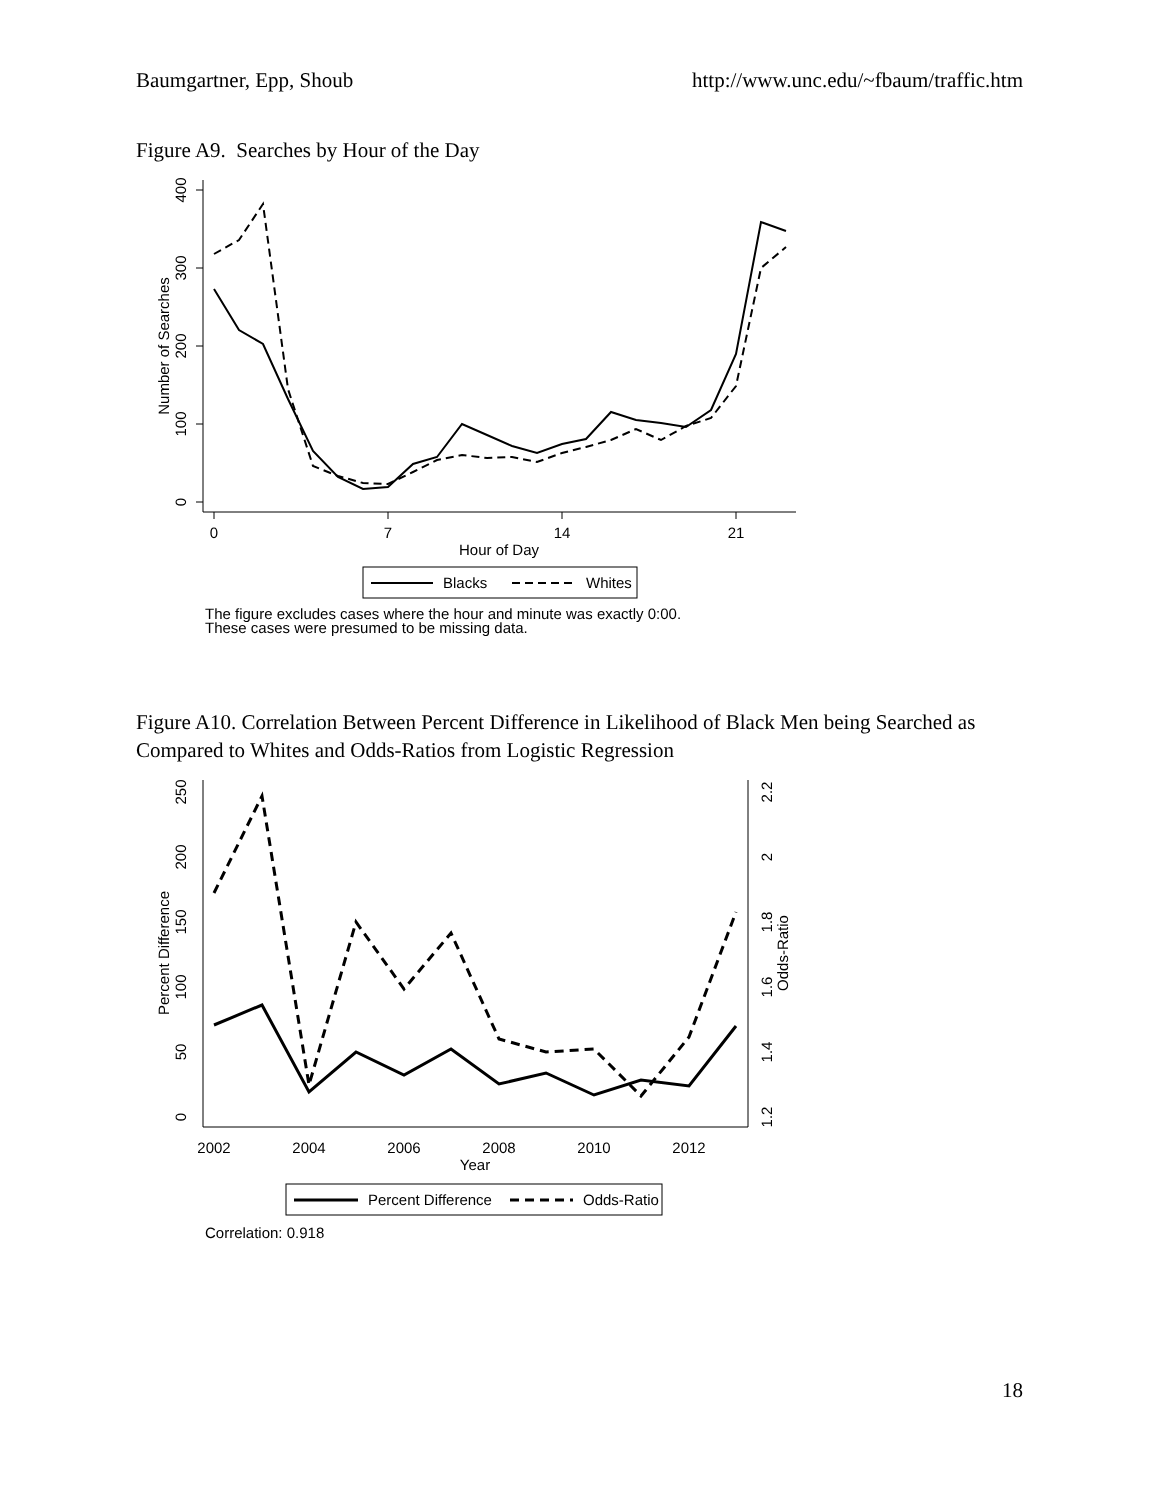Baumgartner, Epp, Shoub http://www.unc.edu/~fbaum/traffic.htm
Figure A9. Searches by Hour of the Day
400
300
200
100
0
Number of Searches
0
7
14
21
Hour of Day
Blacks
Whites
The figure excludes cases where the hour and minute was exactly 0:00.
These cases were presumed to be missing data.
Figure A10. Correlation Between Percent Difference in Likelihood of Black Men being Searched as Compared to Whites and Odds-Ratios from Logistic Regression
250
200
150
100
50
0
Percent Difference
2.2
2
1.8
1.6
1.4
1.2
Odds-Ratio
2002
2004
2006
2008
2010
2012
Year
Percent Difference
Odds-Ratio
Correlation: 0.918
18